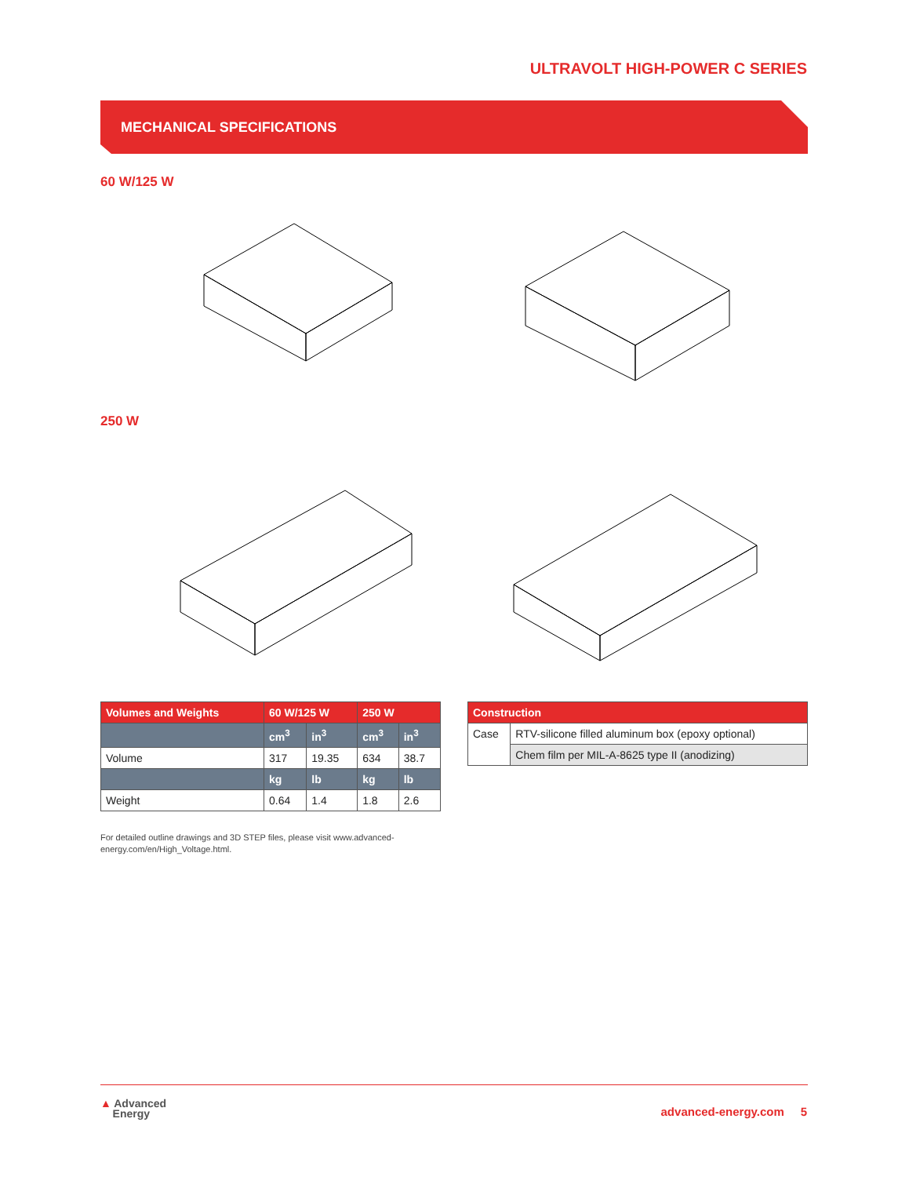ULTRAVOLT HIGH-POWER C SERIES
MECHANICAL SPECIFICATIONS
60 W/125 W
250 W
| Volumes and Weights | 60 W/125 W | | 250 W | |
| --- | --- | --- | --- | --- |
| | cm<sup>3</sup> | in<sup>3</sup> | cm<sup>3</sup> | in<sup>3</sup> |
| Volume | 317 | 19.35 | 634 | 38.7 |
| | kg | lb | kg | lb |
| Weight | 0.64 | 1.4 | 1.8 | 2.6 |
| Construction | |
| --- | --- |
| Case | RTV-silicone filled aluminum box (epoxy optional) |
| | Chem film per MIL-A-8625 type II (anodizing) |
For detailed outline drawings and 3D STEP files, please visit www.advanced-energy.com/en/High_Voltage.html.
▲ Advanced
Energy
advanced-energy.com 5